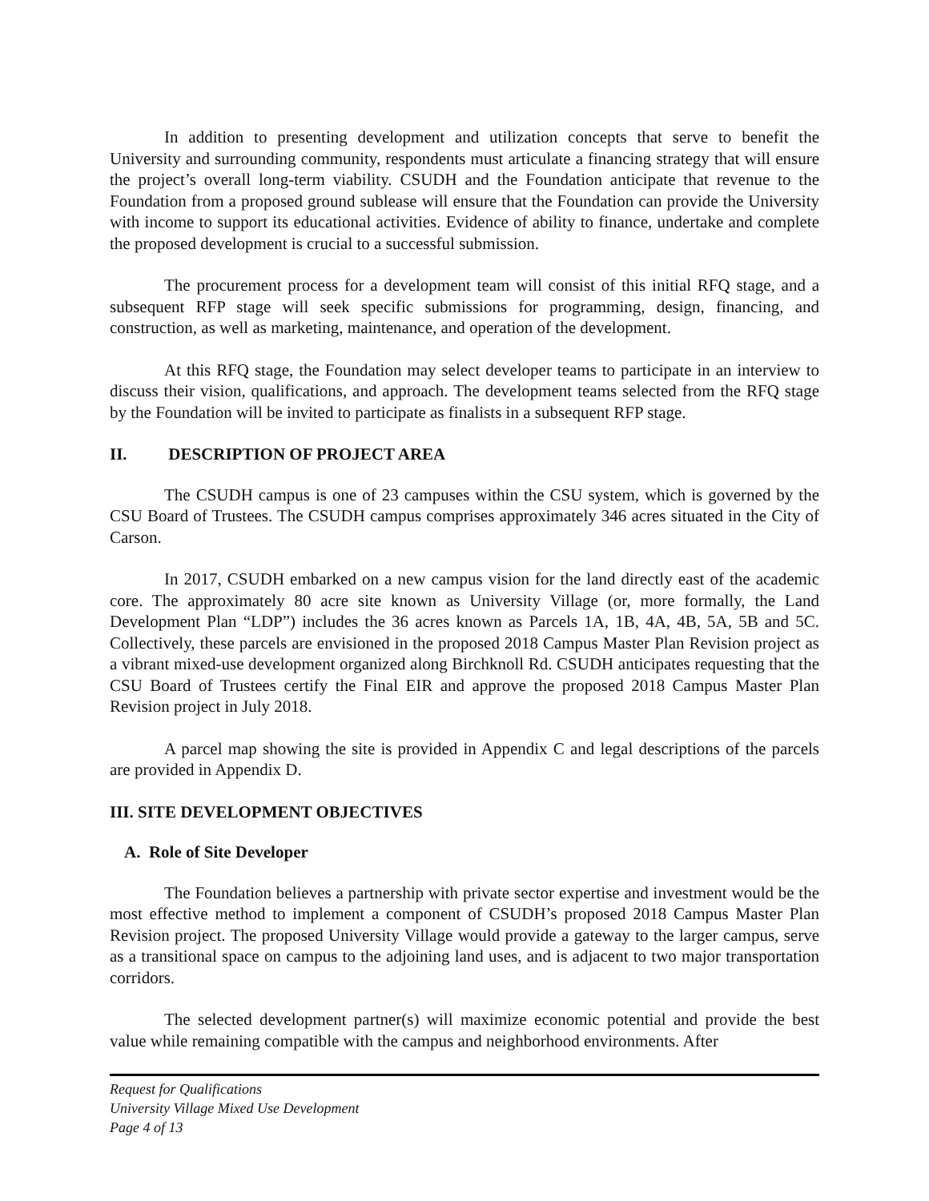In addition to presenting development and utilization concepts that serve to benefit the University and surrounding community, respondents must articulate a financing strategy that will ensure the project’s overall long-term viability. CSUDH and the Foundation anticipate that revenue to the Foundation from a proposed ground sublease will ensure that the Foundation can provide the University with income to support its educational activities. Evidence of ability to finance, undertake and complete the proposed development is crucial to a successful submission.
The procurement process for a development team will consist of this initial RFQ stage, and a subsequent RFP stage will seek specific submissions for programming, design, financing, and construction, as well as marketing, maintenance, and operation of the development.
At this RFQ stage, the Foundation may select developer teams to participate in an interview to discuss their vision, qualifications, and approach. The development teams selected from the RFQ stage by the Foundation will be invited to participate as finalists in a subsequent RFP stage.
II. DESCRIPTION OF PROJECT AREA
The CSUDH campus is one of 23 campuses within the CSU system, which is governed by the CSU Board of Trustees. The CSUDH campus comprises approximately 346 acres situated in the City of Carson.
In 2017, CSUDH embarked on a new campus vision for the land directly east of the academic core. The approximately 80 acre site known as University Village (or, more formally, the Land Development Plan “LDP”) includes the 36 acres known as Parcels 1A, 1B, 4A, 4B, 5A, 5B and 5C. Collectively, these parcels are envisioned in the proposed 2018 Campus Master Plan Revision project as a vibrant mixed-use development organized along Birchknoll Rd. CSUDH anticipates requesting that the CSU Board of Trustees certify the Final EIR and approve the proposed 2018 Campus Master Plan Revision project in July 2018.
A parcel map showing the site is provided in Appendix C and legal descriptions of the parcels are provided in Appendix D.
III. SITE DEVELOPMENT OBJECTIVES
A. Role of Site Developer
The Foundation believes a partnership with private sector expertise and investment would be the most effective method to implement a component of CSUDH’s proposed 2018 Campus Master Plan Revision project. The proposed University Village would provide a gateway to the larger campus, serve as a transitional space on campus to the adjoining land uses, and is adjacent to two major transportation corridors.
The selected development partner(s) will maximize economic potential and provide the best value while remaining compatible with the campus and neighborhood environments. After
Request for Qualifications
University Village Mixed Use Development
Page 4 of 13